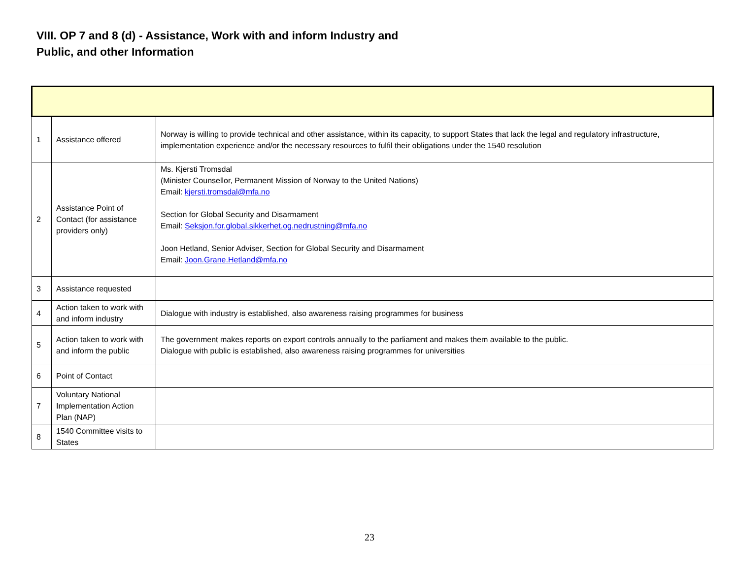VIII. OP 7 and 8 (d) - Assistance, Work with and inform Industry and
Public, and other Information
| 1 | Assistance offered | Norway is willing to provide technical and other assistance, within its capacity, to support States that lack the legal and regulatory infrastructure, implementation experience and/or the necessary resources to fulfil their obligations under the 1540 resolution |
| 2 | Assistance Point of Contact (for assistance providers only) | Ms. Kjersti Tromsdal (Minister Counsellor, Permanent Mission of Norway to the United Nations) Email: kjersti.tromsdal@mfa.no Section for Global Security and Disarmament Email: Seksjon.for.global.sikkerhet.og.nedrustning@mfa.no Joon Hetland, Senior Adviser, Section for Global Security and Disarmament Email: Joon.Grane.Hetland@mfa.no |
| 3 | Assistance requested | |
| 4 | Action taken to work with and inform industry | Dialogue with industry is established, also awareness raising programmes for business |
| 5 | Action taken to work with and inform the public | The government makes reports on export controls annually to the parliament and makes them available to the public. Dialogue with public is established, also awareness raising programmes for universities |
| 6 | Point of Contact | |
| 7 | Voluntary National Implementation Action Plan (NAP) | |
| 8 | 1540 Committee visits to States | |
23